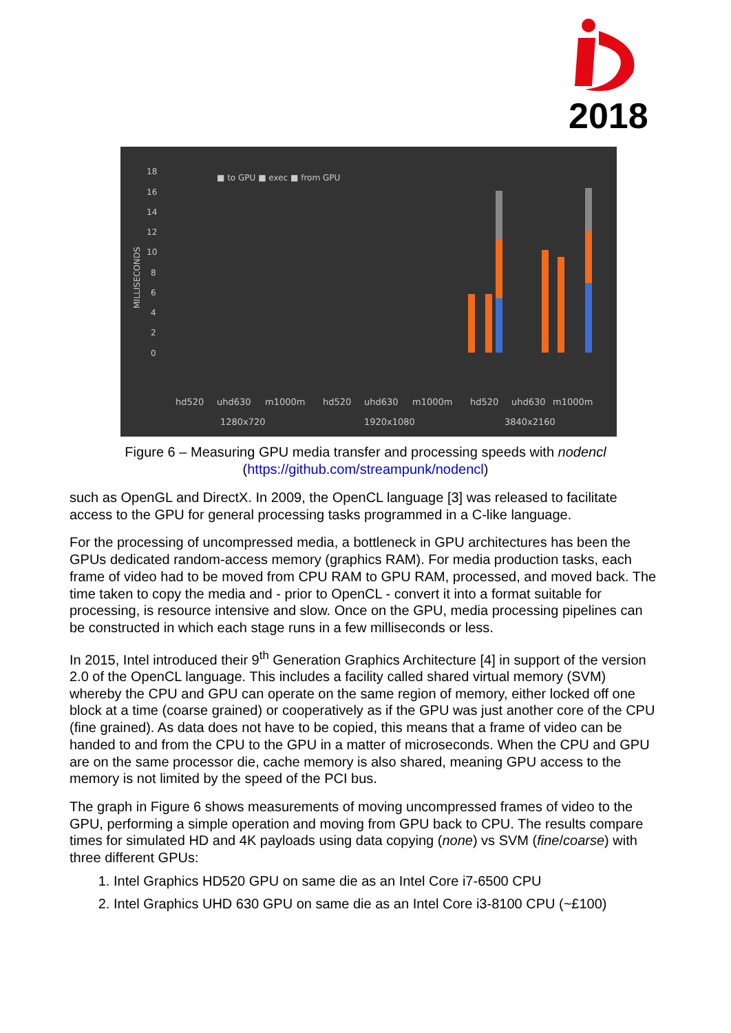2018
■ to GPU ■ exec ■ from GPU
MILLISECONDS
18
16
14
12
10
8
6
4
2
0
hd520
uhd630
m1000m
hd520
uhd630
m1000m
hd520
uhd630
m1000m
1280x720
1920x1080
3840x2160
Figure 6 – Measuring GPU media transfer and processing speeds with nodencl
(https://github.com/streampunk/nodencl)
such as OpenGL and DirectX. In 2009, the OpenCL language [3] was released to facilitate access to the GPU for general processing tasks programmed in a C-like language.
For the processing of uncompressed media, a bottleneck in GPU architectures has been the GPUs dedicated random-access memory (graphics RAM). For media production tasks, each frame of video had to be moved from CPU RAM to GPU RAM, processed, and moved back. The time taken to copy the media and - prior to OpenCL - convert it into a format suitable for processing, is resource intensive and slow. Once on the GPU, media processing pipelines can be constructed in which each stage runs in a few milliseconds or less.
In 2015, Intel introduced their 9<sup>th</sup> Generation Graphics Architecture [4] in support of the version 2.0 of the OpenCL language. This includes a facility called shared virtual memory (SVM) whereby the CPU and GPU can operate on the same region of memory, either locked off one block at a time (coarse grained) or cooperatively as if the GPU was just another core of the CPU (fine grained). As data does not have to be copied, this means that a frame of video can be handed to and from the CPU to the GPU in a matter of microseconds. When the CPU and GPU are on the same processor die, cache memory is also shared, meaning GPU access to the memory is not limited by the speed of the PCI bus.
The graph in Figure 6 shows measurements of moving uncompressed frames of video to the GPU, performing a simple operation and moving from GPU back to CPU. The results compare times for simulated HD and 4K payloads using data copying (none) vs SVM (fine/coarse) with three different GPUs:
1. Intel Graphics HD520 GPU on same die as an Intel Core i7-6500 CPU
2. Intel Graphics UHD 630 GPU on same die as an Intel Core i3-8100 CPU (~£100)